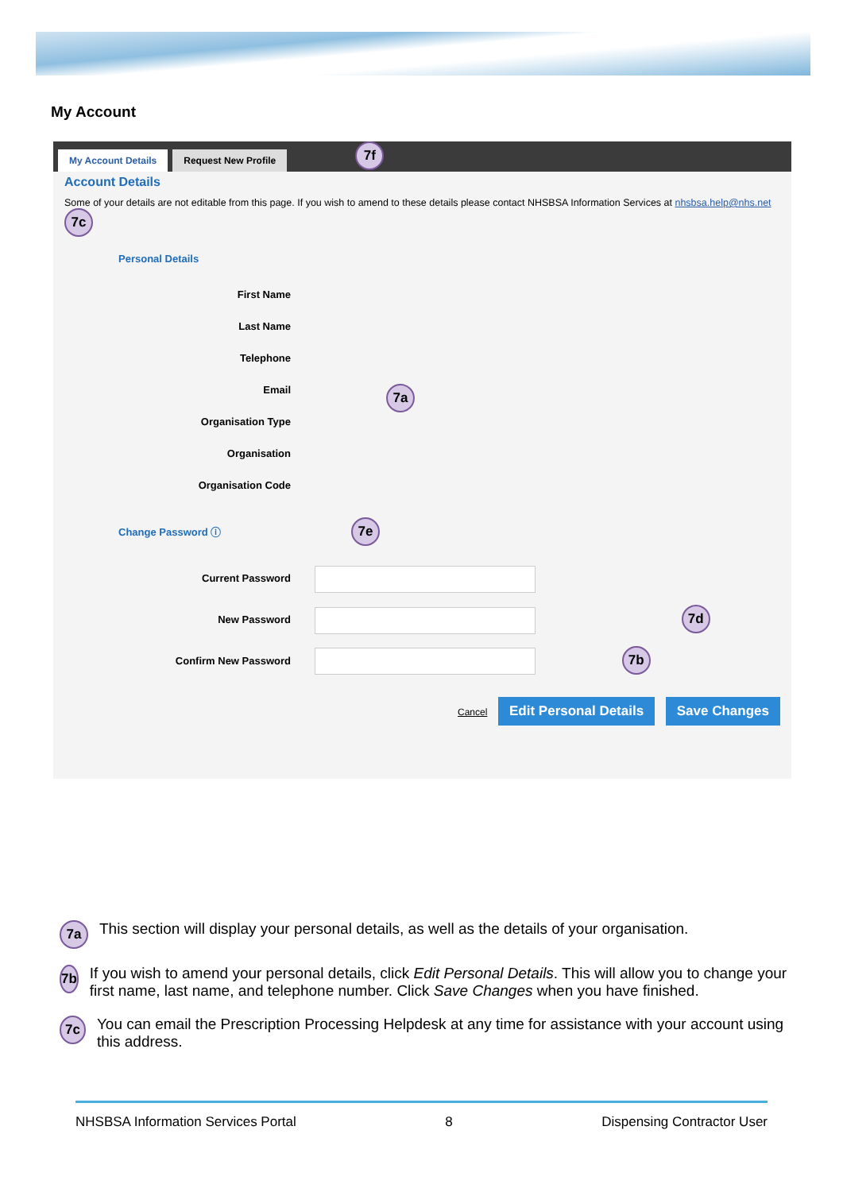My Account
My Account Details Request New Profile 7f
Account Details
Some of your details are not editable from this page. If you wish to amend to these details please contact NHSBSA Information Services at nhsbsa.help@nhs.net 7c
Personal Details
First Name
Last Name
Telephone
Email
Organisation Type
Organisation
Organisation Code
7a
Change Password ⓘ 7e
Current Password
New Password 7d
Confirm New Password 7b
Cancel Edit Personal Details Save Changes
7a
This section will display your personal details, as well as the details of your organisation.
7b
If you wish to amend your personal details, click Edit Personal Details. This will allow you to change your first name, last name, and telephone number. Click Save Changes when you have finished.
7c
You can email the Prescription Processing Helpdesk at any time for assistance with your account using this address.
NHSBSA Information Services Portal 8 Dispensing Contractor User